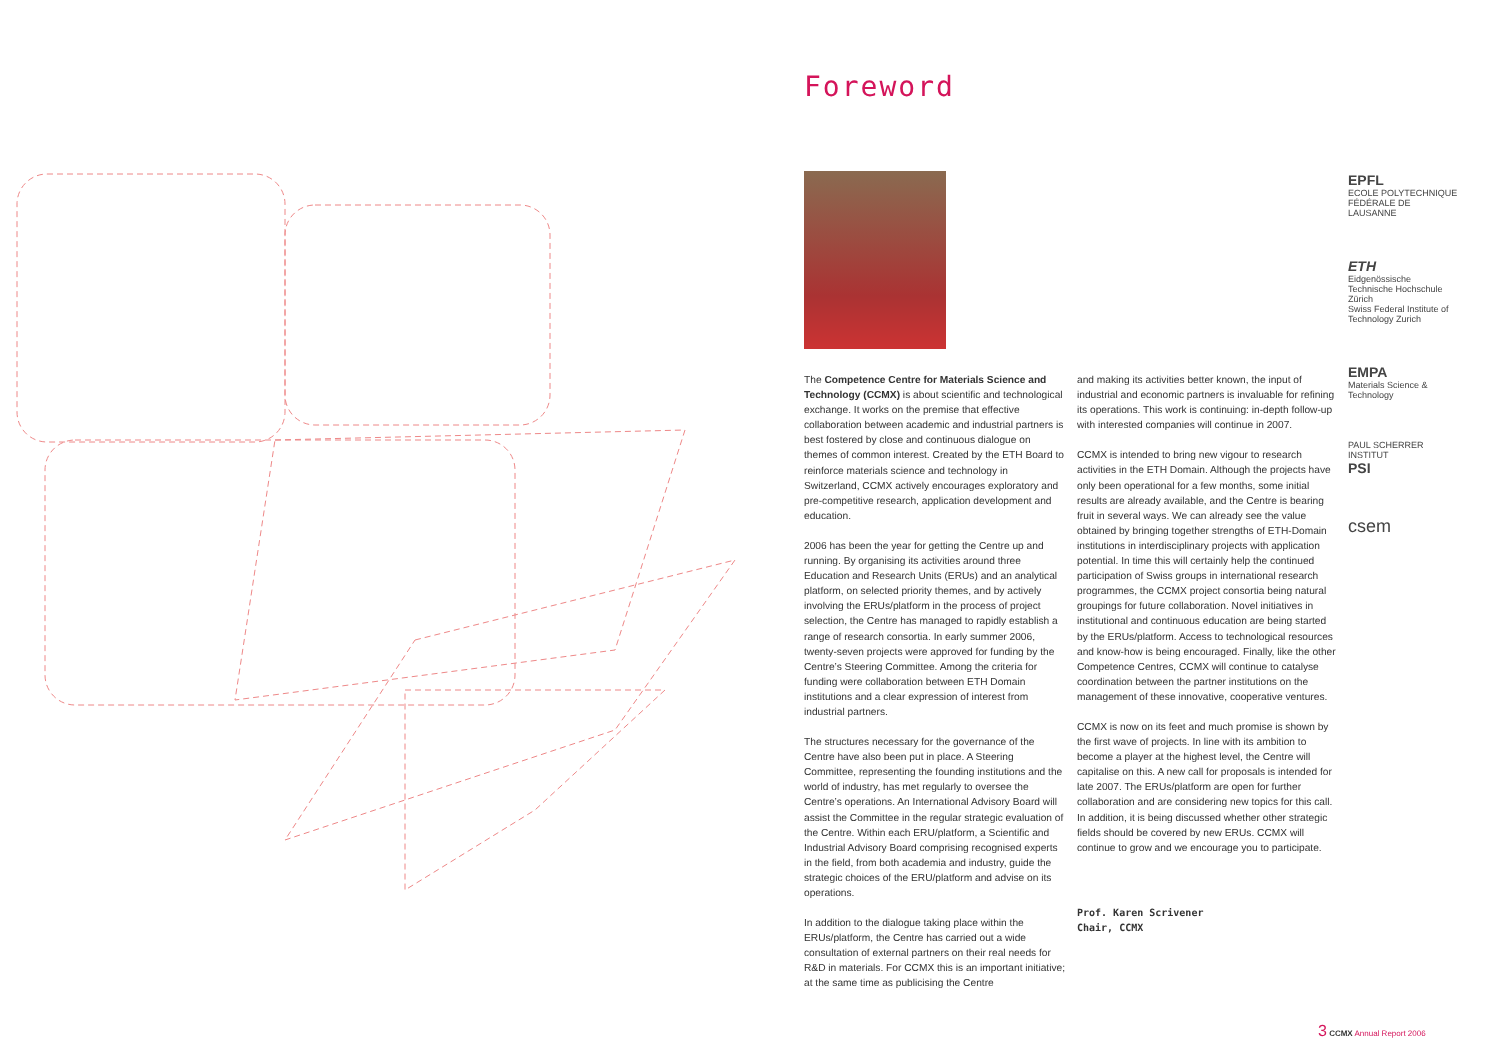Foreword
The Competence Centre for Materials Science and Technology (CCMX) is about scientific and technological exchange. It works on the premise that effective collaboration between academic and industrial partners is best fostered by close and continuous dialogue on themes of common interest. Created by the ETH Board to reinforce materials science and technology in Switzerland, CCMX actively encourages exploratory and pre-competitive research, application development and education.
2006 has been the year for getting the Centre up and running. By organising its activities around three Education and Research Units (ERUs) and an analytical platform, on selected priority themes, and by actively involving the ERUs/platform in the process of project selection, the Centre has managed to rapidly establish a range of research consortia. In early summer 2006, twenty-seven projects were approved for funding by the Centre’s Steering Committee. Among the criteria for funding were collaboration between ETH Domain institutions and a clear expression of interest from industrial partners.
The structures necessary for the governance of the Centre have also been put in place. A Steering Committee, representing the founding institutions and the world of industry, has met regularly to oversee the Centre’s operations. An International Advisory Board will assist the Committee in the regular strategic evaluation of the Centre. Within each ERU/platform, a Scientific and Industrial Advisory Board comprising recognised experts in the field, from both academia and industry, guide the strategic choices of the ERU/platform and advise on its operations.
In addition to the dialogue taking place within the ERUs/platform, the Centre has carried out a wide consultation of external partners on their real needs for R&D in materials. For CCMX this is an important initiative; at the same time as publicising the Centre
and making its activities better known, the input of industrial and economic partners is invaluable for refining its operations. This work is continuing: in-depth follow-up with interested companies will continue in 2007.
CCMX is intended to bring new vigour to research activities in the ETH Domain. Although the projects have only been operational for a few months, some initial results are already available, and the Centre is bearing fruit in several ways. We can already see the value obtained by bringing together strengths of ETH-Domain institutions in interdisciplinary projects with application potential. In time this will certainly help the continued participation of Swiss groups in international research programmes, the CCMX project consortia being natural groupings for future collaboration. Novel initiatives in institutional and continuous education are being started by the ERUs/platform. Access to technological resources and know-how is being encouraged. Finally, like the other Competence Centres, CCMX will continue to catalyse coordination between the partner institutions on the management of these innovative, cooperative ventures.
CCMX is now on its feet and much promise is shown by the first wave of projects. In line with its ambition to become a player at the highest level, the Centre will capitalise on this. A new call for proposals is intended for late 2007. The ERUs/platform are open for further collaboration and are considering new topics for this call. In addition, it is being discussed whether other strategic fields should be covered by new ERUs. CCMX will continue to grow and we encourage you to participate.
Prof. Karen Scrivener
Chair, CCMX
EPFL
ECOLE POLYTECHNIQUE FÉDÉRALE DE LAUSANNE
ETH
Eidgenössische Technische Hochschule Zürich
Swiss Federal Institute of Technology Zurich
EMPA
Materials Science & Technology
PAUL SCHERRER INSTITUT
PSI
csem
3 CCMX Annual Report 2006